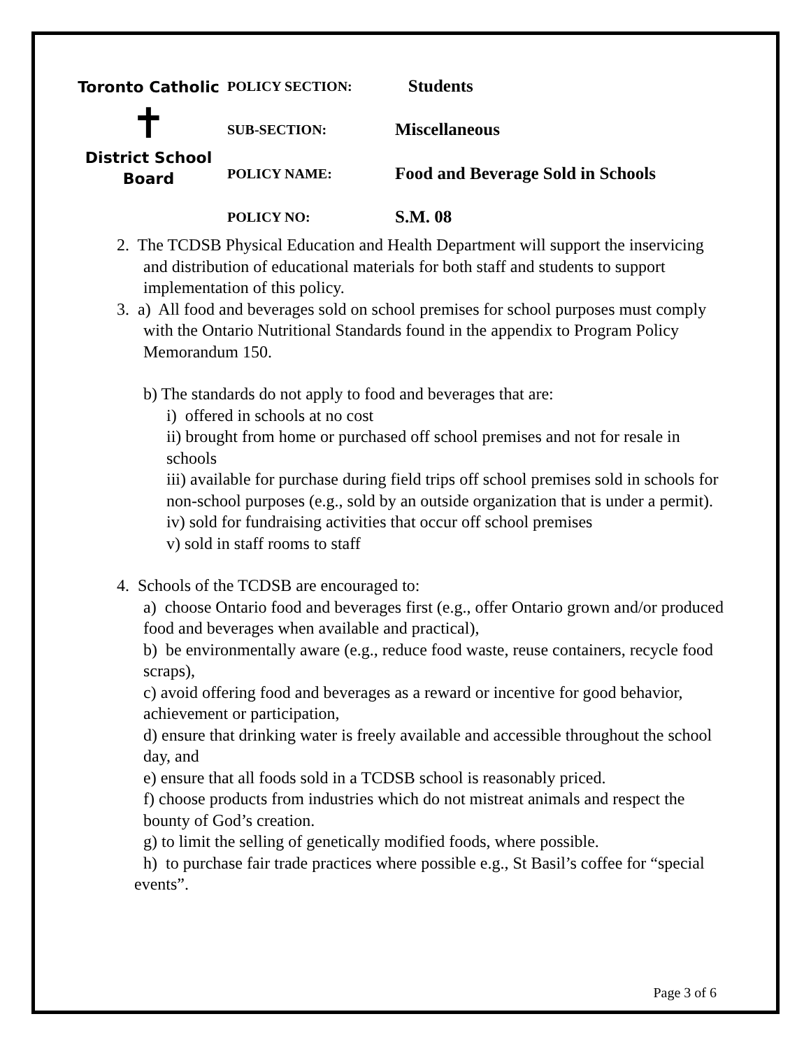Toronto Catholic
✝
District School Board
POLICY SECTION:
Students
SUB-SECTION:
Miscellaneous
POLICY NAME:
Food and Beverage Sold in Schools
POLICY NO:
S.M. 08
2. The TCDSB Physical Education and Health Department will support the inservicing and distribution of educational materials for both staff and students to support implementation of this policy.
3. a) All food and beverages sold on school premises for school purposes must comply with the Ontario Nutritional Standards found in the appendix to Program Policy Memorandum 150.
b) The standards do not apply to food and beverages that are:
i) offered in schools at no cost
ii) brought from home or purchased off school premises and not for resale in schools
iii) available for purchase during field trips off school premises sold in schools for non-school purposes (e.g., sold by an outside organization that is under a permit).
iv) sold for fundraising activities that occur off school premises
v) sold in staff rooms to staff
4. Schools of the TCDSB are encouraged to:
a) choose Ontario food and beverages first (e.g., offer Ontario grown and/or produced food and beverages when available and practical),
b) be environmentally aware (e.g., reduce food waste, reuse containers, recycle food scraps),
c) avoid offering food and beverages as a reward or incentive for good behavior, achievement or participation,
d) ensure that drinking water is freely available and accessible throughout the school day, and
e) ensure that all foods sold in a TCDSB school is reasonably priced.
f) choose products from industries which do not mistreat animals and respect the bounty of God’s creation.
g) to limit the selling of genetically modified foods, where possible.
h) to purchase fair trade practices where possible e.g., St Basil’s coffee for “special events”.
Page 3 of 6